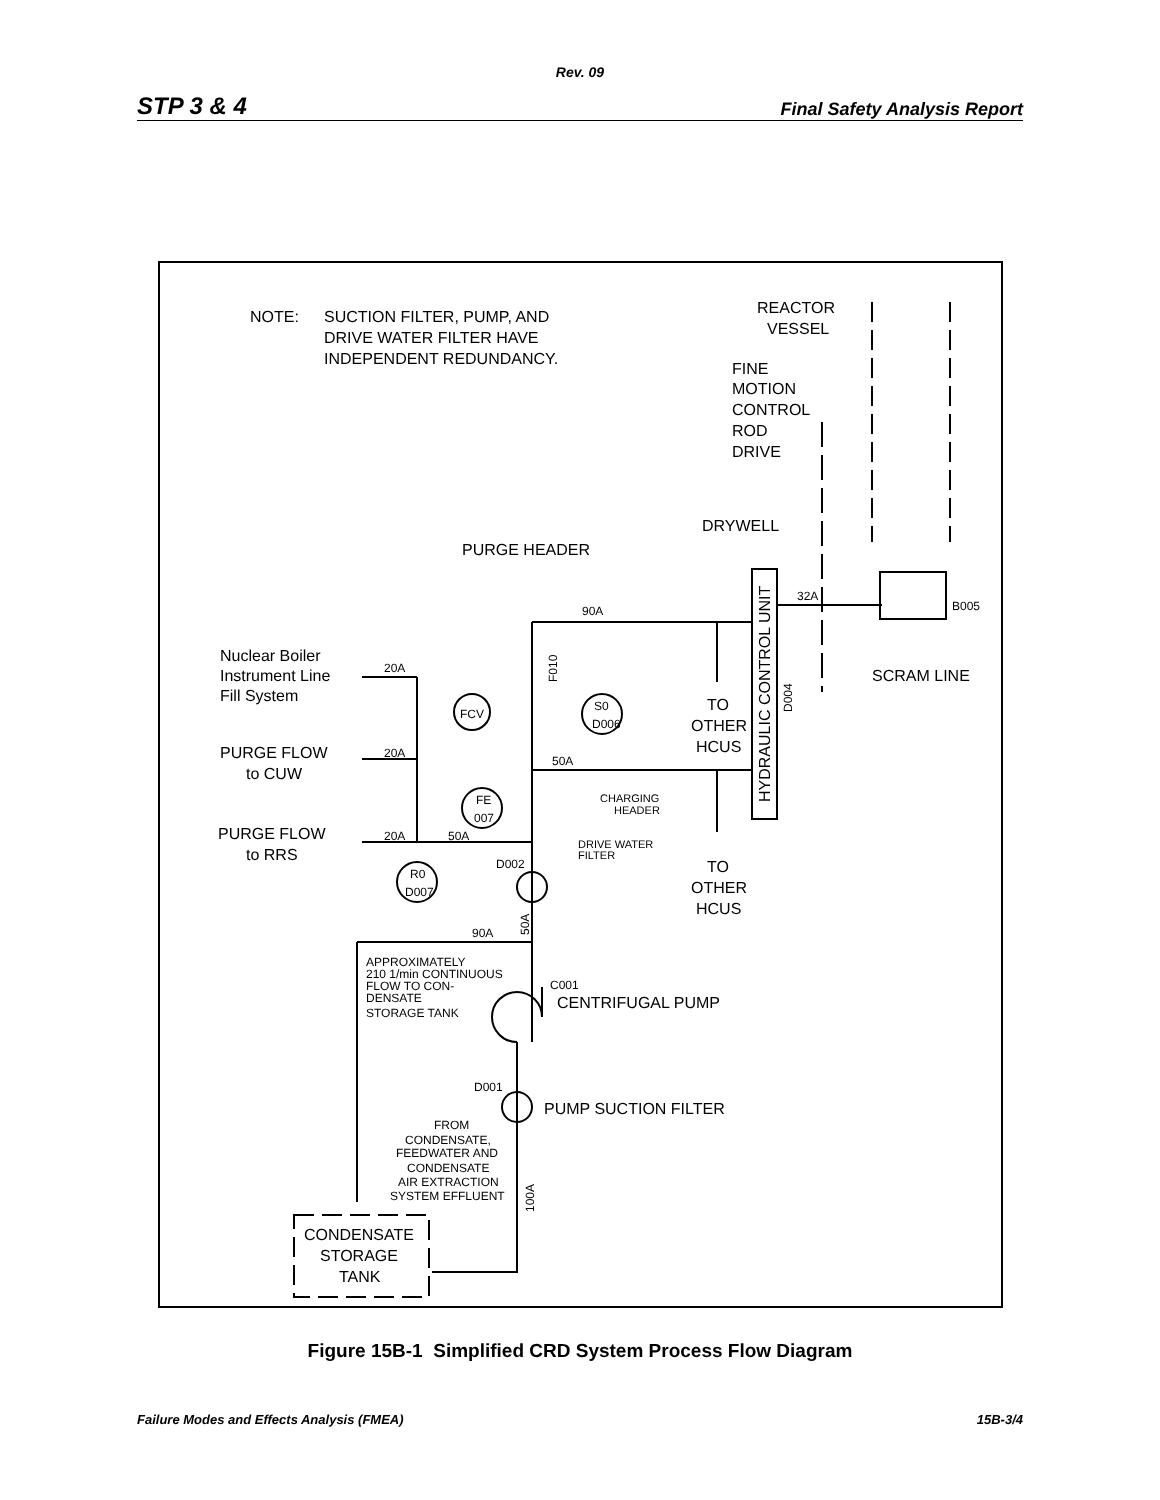Rev. 09
STP 3 & 4 Final Safety Analysis Report
NOTE:
SUCTION FILTER, PUMP, AND
DRIVE WATER FILTER HAVE
INDEPENDENT REDUNDANCY.
REACTOR
VESSEL
FINE
MOTION
CONTROL
ROD
DRIVE
DRYWELL
PURGE HEADER
32A
B005
90A
HYDRAULIC CONTROL UNIT
D004
SCRAM LINE
Nuclear Boiler
Instrument Line
Fill System
20A
F010
FCV
S0
D006
TO
OTHER
HCUS
PURGE FLOW
to CUW
20A
50A
CHARGING
HEADER
FE
007
PURGE FLOW
to RRS
20A
50A
DRIVE WATER
FILTER
D002
R0
D007
TO
OTHER
HCUS
90A
50A
APPROXIMATELY
210 1/min CONTINUOUS
FLOW TO CON-
DENSATE
STORAGE TANK
C001
CENTRIFUGAL PUMP
D001
PUMP SUCTION FILTER
FROM
CONDENSATE,
FEEDWATER AND
CONDENSATE
AIR EXTRACTION
SYSTEM EFFLUENT
100A
CONDENSATE
STORAGE
TANK
Figure 15B-1 Simplified CRD System Process Flow Diagram
Failure Modes and Effects Analysis (FMEA) 15B-3/4